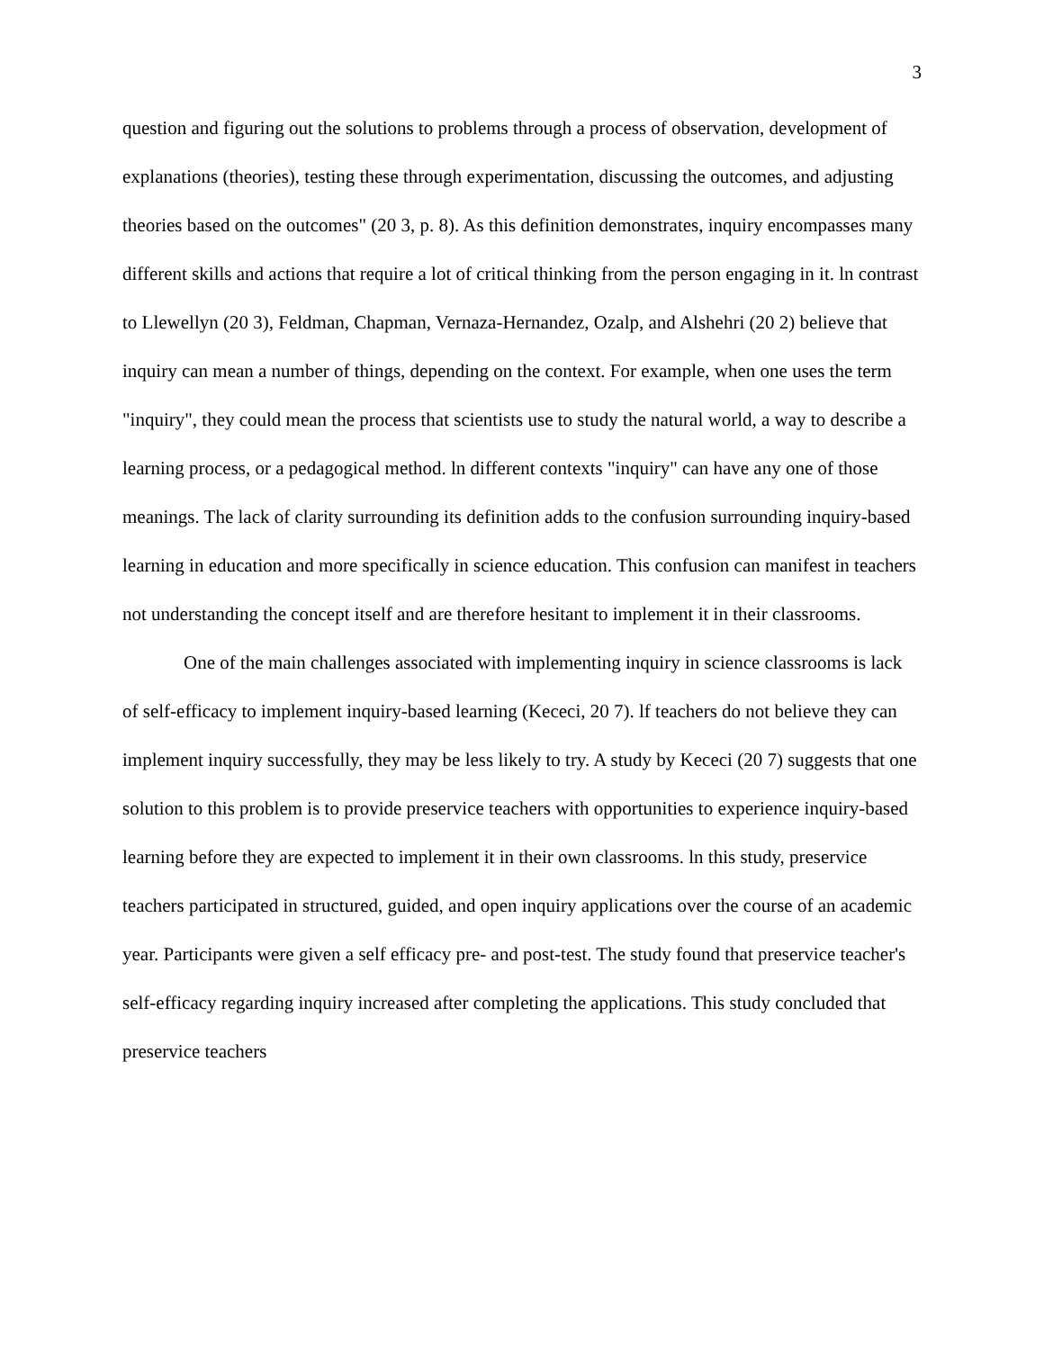3
question and figuring out the solutions to problems through a process of observation, development of explanations (theories), testing these through experimentation, discussing the outcomes, and adjusting theories based on the outcomes" (20 3, p. 8). As this definition demonstrates, inquiry encompasses many different skills and actions that require a lot of critical thinking from the person engaging in it. ln contrast to Llewellyn (20 3), Feldman, Chapman, Vernaza-Hernandez, Ozalp, and Alshehri (20 2) believe that inquiry can mean a number of things, depending on the context. For example, when one uses the term "inquiry", they could mean the process that scientists use to study the natural world, a way to describe a learning process, or a pedagogical method. ln different contexts "inquiry" can have any one of those meanings. The lack of clarity surrounding its definition adds to the confusion surrounding inquiry-based learning in education and more specifically in science education. This confusion can manifest in teachers not understanding the concept itself and are therefore hesitant to implement it in their classrooms.
One of the main challenges associated with implementing inquiry in science classrooms is lack of self-efficacy to implement inquiry-based learning (Kececi, 20 7). lf teachers do not believe they can implement inquiry successfully, they may be less likely to try. A study by Kececi (20 7) suggests that one solution to this problem is to provide preservice teachers with opportunities to experience inquiry-based learning before they are expected to implement it in their own classrooms. ln this study, preservice teachers participated in structured, guided, and open inquiry applications over the course of an academic year. Participants were given a self efficacy pre- and post-test. The study found that preservice teacher's self-efficacy regarding inquiry increased after completing the applications. This study concluded that preservice teachers